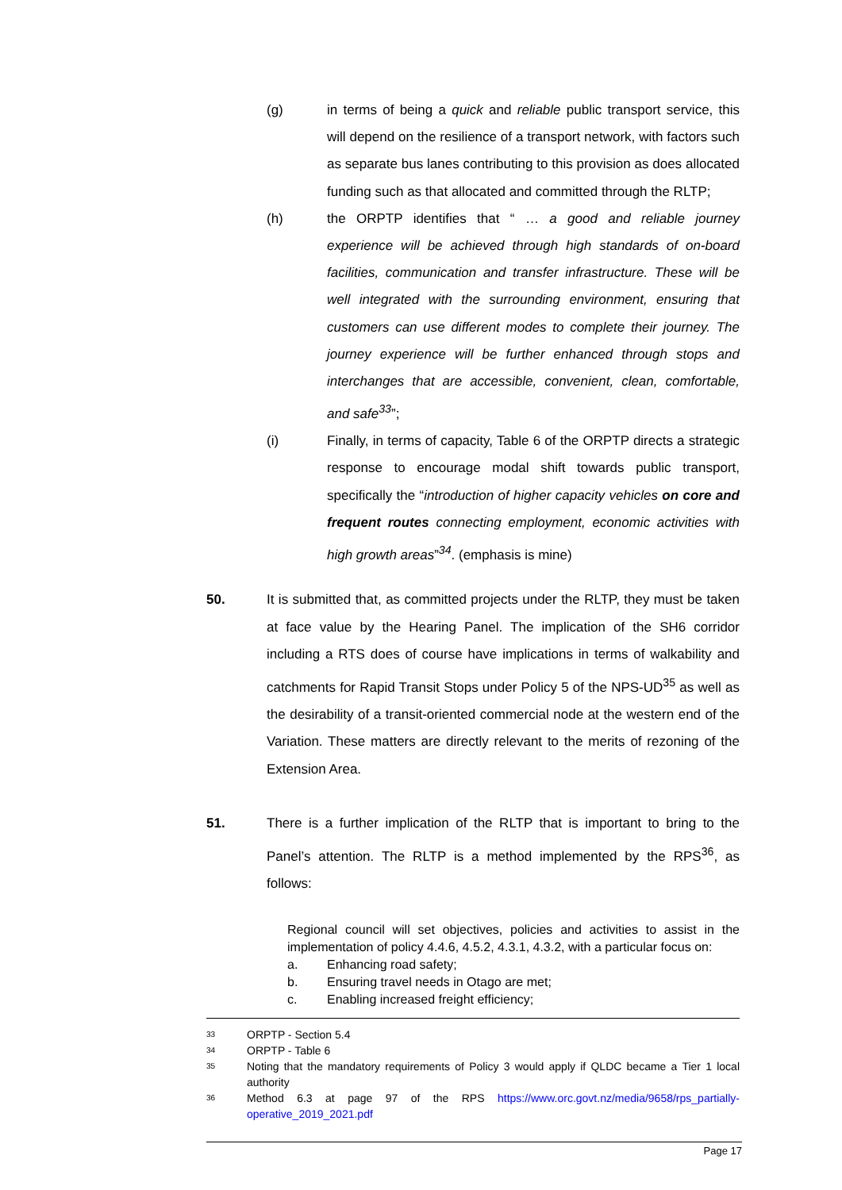(g) in terms of being a quick and reliable public transport service, this will depend on the resilience of a transport network, with factors such as separate bus lanes contributing to this provision as does allocated funding such as that allocated and committed through the RLTP;
(h) the ORPTP identifies that “ … a good and reliable journey experience will be achieved through high standards of on-board facilities, communication and transfer infrastructure. These will be well integrated with the surrounding environment, ensuring that customers can use different modes to complete their journey. The journey experience will be further enhanced through stops and interchanges that are accessible, convenient, clean, comfortable, and safe<sup>33</sup>”;
(i) Finally, in terms of capacity, Table 6 of the ORPTP directs a strategic response to encourage modal shift towards public transport, specifically the “introduction of higher capacity vehicles on core and frequent routes connecting employment, economic activities with high growth areas”<sup>34</sup>. (emphasis is mine)
50. It is submitted that, as committed projects under the RLTP, they must be taken at face value by the Hearing Panel. The implication of the SH6 corridor including a RTS does of course have implications in terms of walkability and catchments for Rapid Transit Stops under Policy 5 of the NPS-UD<sup>35</sup> as well as the desirability of a transit-oriented commercial node at the western end of the Variation. These matters are directly relevant to the merits of rezoning of the Extension Area.
51. There is a further implication of the RLTP that is important to bring to the Panel’s attention. The RLTP is a method implemented by the RPS<sup>36</sup>, as follows:
Regional council will set objectives, policies and activities to assist in the implementation of policy 4.4.6, 4.5.2, 4.3.1, 4.3.2, with a particular focus on:
a. Enhancing road safety;
b. Ensuring travel needs in Otago are met;
c. Enabling increased freight efficiency;
33
ORPTP - Section 5.4
34
ORPTP - Table 6
35
Noting that the mandatory requirements of Policy 3 would apply if QLDC became a Tier 1 local authority
36
Method 6.3 at page 97 of the RPS https://www.orc.govt.nz/media/9658/rps_partially-operative_2019_2021.pdf
Page 17